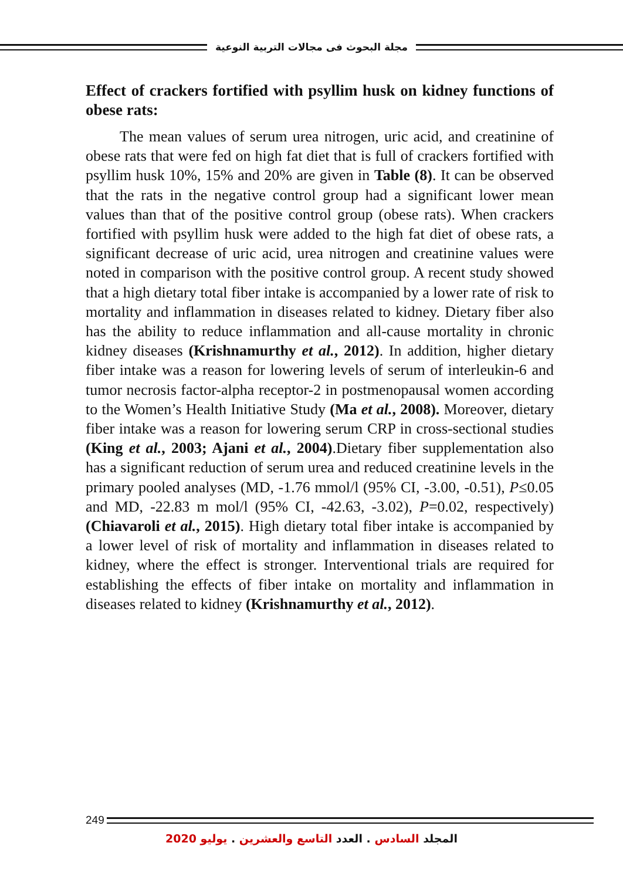مجلة البحوث فى مجالات التربية النوعية
Effect of crackers fortified with psyllim husk on kidney functions of obese rats:
The mean values of serum urea nitrogen, uric acid, and creatinine of obese rats that were fed on high fat diet that is full of crackers fortified with psyllim husk 10%, 15% and 20% are given in Table (8). It can be observed that the rats in the negative control group had a significant lower mean values than that of the positive control group (obese rats). When crackers fortified with psyllim husk were added to the high fat diet of obese rats, a significant decrease of uric acid, urea nitrogen and creatinine values were noted in comparison with the positive control group. A recent study showed that a high dietary total fiber intake is accompanied by a lower rate of risk to mortality and inflammation in diseases related to kidney. Dietary fiber also has the ability to reduce inflammation and all-cause mortality in chronic kidney diseases (Krishnamurthy et al., 2012). In addition, higher dietary fiber intake was a reason for lowering levels of serum of interleukin-6 and tumor necrosis factor-alpha receptor-2 in postmenopausal women according to the Women’s Health Initiative Study (Ma et al., 2008). Moreover, dietary fiber intake was a reason for lowering serum CRP in cross-sectional studies (King et al., 2003; Ajani et al., 2004).Dietary fiber supplementation also has a significant reduction of serum urea and reduced creatinine levels in the primary pooled analyses (MD, -1.76 mmol/l (95% CI, -3.00, -0.51), P≤0.05 and MD, -22.83 m mol/l (95% CI, -42.63, -3.02), P=0.02, respectively)(Chiavaroli et al., 2015). High dietary total fiber intake is accompanied by a lower level of risk of mortality and inflammation in diseases related to kidney, where the effect is stronger. Interventional trials are required for establishing the effects of fiber intake on mortality and inflammation in diseases related to kidney (Krishnamurthy et al., 2012).
249
المجلد السادس . العدد التاسع والعشرين . يوليو 2020